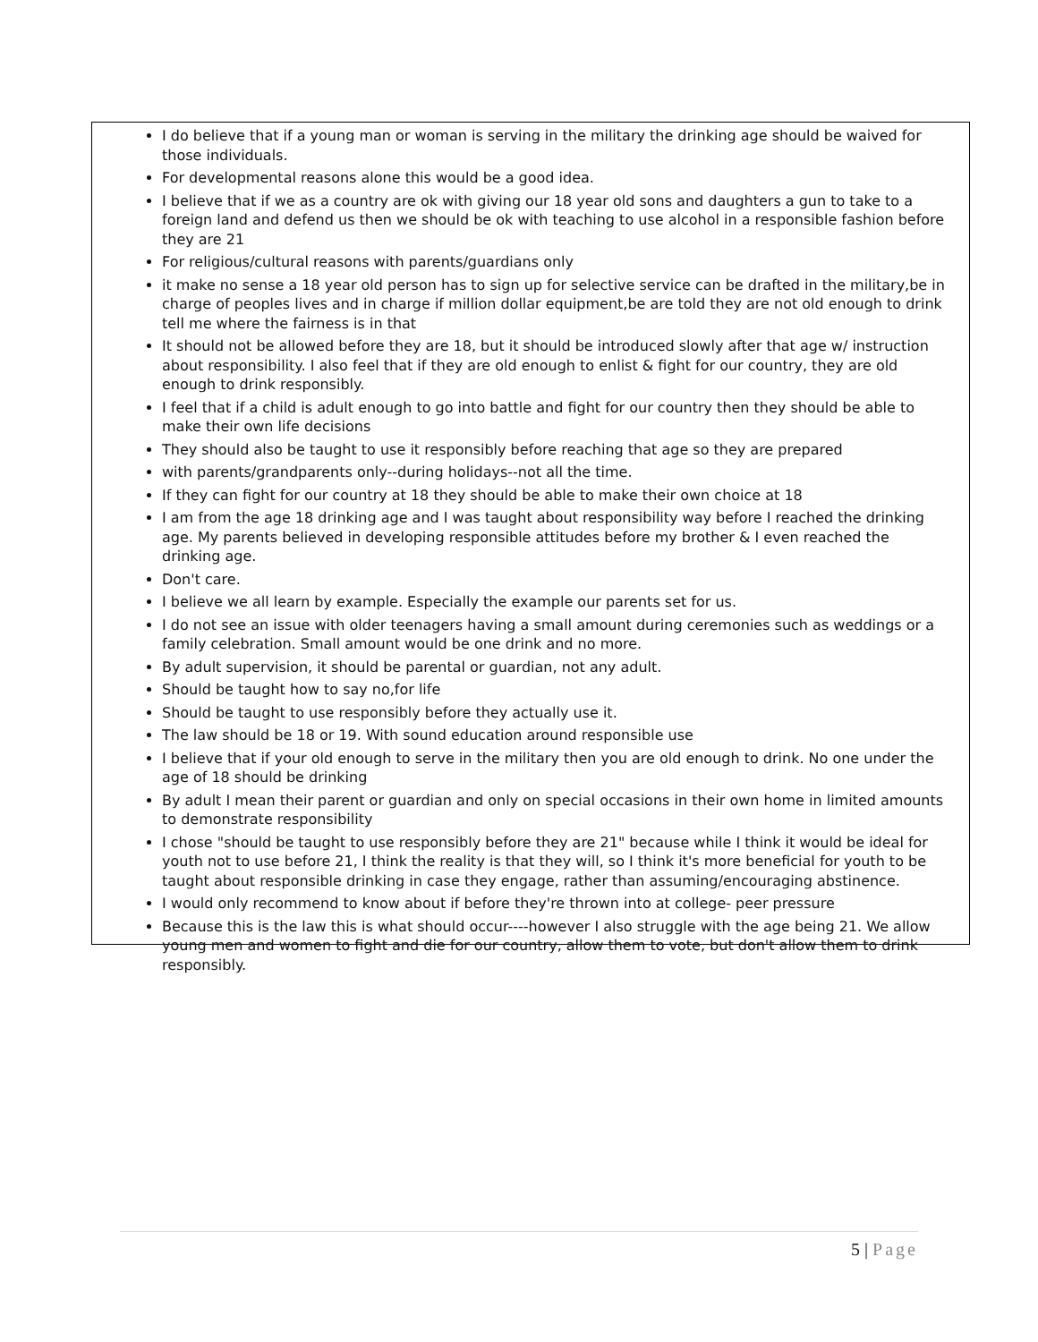I do believe that if a young man or woman is serving in the military the drinking age should be waived for those individuals.
For developmental reasons alone this would be a good idea.
I believe that if we as a country are ok with giving our 18 year old sons and daughters a gun to take to a foreign land and defend us then we should be ok with teaching to use alcohol in a responsible fashion before they are 21
For religious/cultural reasons with parents/guardians only
it make no sense a 18 year old person has to sign up for selective service can be drafted in the military,be in charge of peoples lives and in charge if million dollar equipment,be are told they are not old enough to drink tell me where the fairness is in that
It should not be allowed before they are 18, but it should be introduced slowly after that age w/ instruction about responsibility. I also feel that if they are old enough to enlist & fight for our country, they are old enough to drink responsibly.
I feel that if a child is adult enough to go into battle and fight for our country then they should be able to make their own life decisions
They should also be taught to use it responsibly before reaching that age so they are prepared
with parents/grandparents only--during holidays--not all the time.
If they can fight for our country at 18 they should be able to make their own choice at 18
I am from the age 18 drinking age and I was taught about responsibility way before I reached the drinking age. My parents believed in developing responsible attitudes before my brother & I even reached the drinking age.
Don't care.
I believe we all learn by example. Especially the example our parents set for us.
I do not see an issue with older teenagers having a small amount during ceremonies such as weddings or a family celebration. Small amount would be one drink and no more.
By adult supervision, it should be parental or guardian, not any adult.
Should be taught how to say no,for life
Should be taught to use responsibly before they actually use it.
The law should be 18 or 19. With sound education around responsible use
I believe that if your old enough to serve in the military then you are old enough to drink. No one under the age of 18 should be drinking
By adult I mean their parent or guardian and only on special occasions in their own home in limited amounts to demonstrate responsibility
I chose "should be taught to use responsibly before they are 21" because while I think it would be ideal for youth not to use before 21, I think the reality is that they will, so I think it's more beneficial for youth to be taught about responsible drinking in case they engage, rather than assuming/encouraging abstinence.
I would only recommend to know about if before they're thrown into at college- peer pressure
Because this is the law this is what should occur----however I also struggle with the age being 21. We allow young men and women to fight and die for our country, allow them to vote, but don't allow them to drink responsibly.
5 | Page